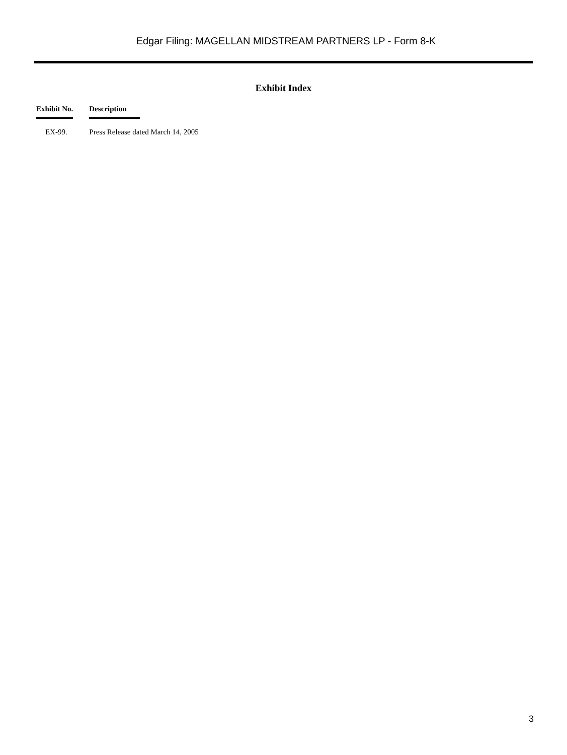Edgar Filing: MAGELLAN MIDSTREAM PARTNERS LP - Form 8-K
Exhibit Index
| Exhibit No. | Description |
| --- | --- |
| EX-99. | Press Release dated March 14, 2005 |
3